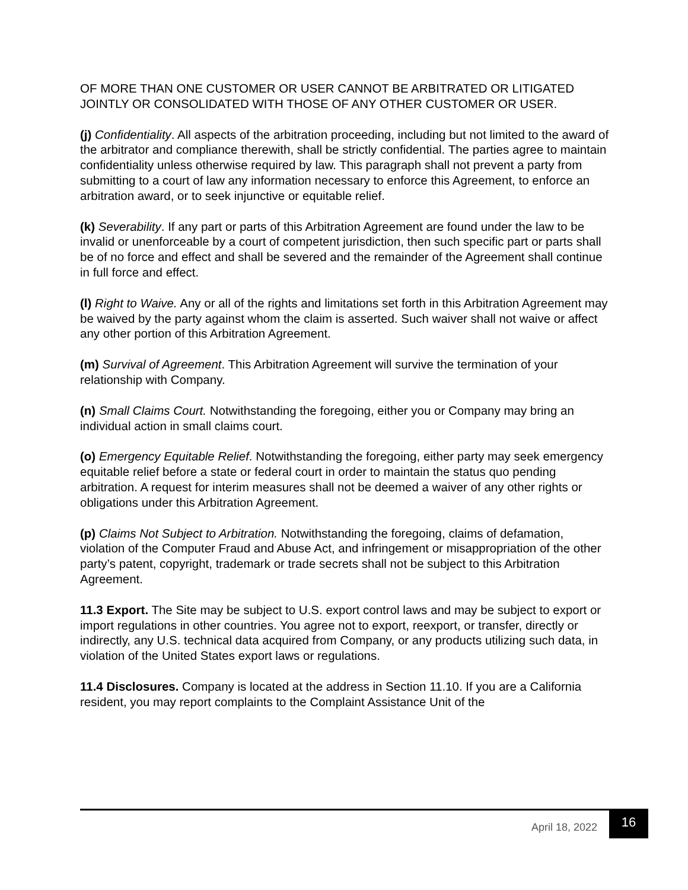OF MORE THAN ONE CUSTOMER OR USER CANNOT BE ARBITRATED OR LITIGATED JOINTLY OR CONSOLIDATED WITH THOSE OF ANY OTHER CUSTOMER OR USER.
(j) Confidentiality. All aspects of the arbitration proceeding, including but not limited to the award of the arbitrator and compliance therewith, shall be strictly confidential. The parties agree to maintain confidentiality unless otherwise required by law. This paragraph shall not prevent a party from submitting to a court of law any information necessary to enforce this Agreement, to enforce an arbitration award, or to seek injunctive or equitable relief.
(k) Severability. If any part or parts of this Arbitration Agreement are found under the law to be invalid or unenforceable by a court of competent jurisdiction, then such specific part or parts shall be of no force and effect and shall be severed and the remainder of the Agreement shall continue in full force and effect.
(l) Right to Waive. Any or all of the rights and limitations set forth in this Arbitration Agreement may be waived by the party against whom the claim is asserted. Such waiver shall not waive or affect any other portion of this Arbitration Agreement.
(m) Survival of Agreement. This Arbitration Agreement will survive the termination of your relationship with Company.
(n) Small Claims Court. Notwithstanding the foregoing, either you or Company may bring an individual action in small claims court.
(o) Emergency Equitable Relief. Notwithstanding the foregoing, either party may seek emergency equitable relief before a state or federal court in order to maintain the status quo pending arbitration. A request for interim measures shall not be deemed a waiver of any other rights or obligations under this Arbitration Agreement.
(p) Claims Not Subject to Arbitration. Notwithstanding the foregoing, claims of defamation, violation of the Computer Fraud and Abuse Act, and infringement or misappropriation of the other party’s patent, copyright, trademark or trade secrets shall not be subject to this Arbitration Agreement.
11.3 Export. The Site may be subject to U.S. export control laws and may be subject to export or import regulations in other countries. You agree not to export, reexport, or transfer, directly or indirectly, any U.S. technical data acquired from Company, or any products utilizing such data, in violation of the United States export laws or regulations.
11.4 Disclosures. Company is located at the address in Section 11.10. If you are a California resident, you may report complaints to the Complaint Assistance Unit of the
April 18, 2022
16